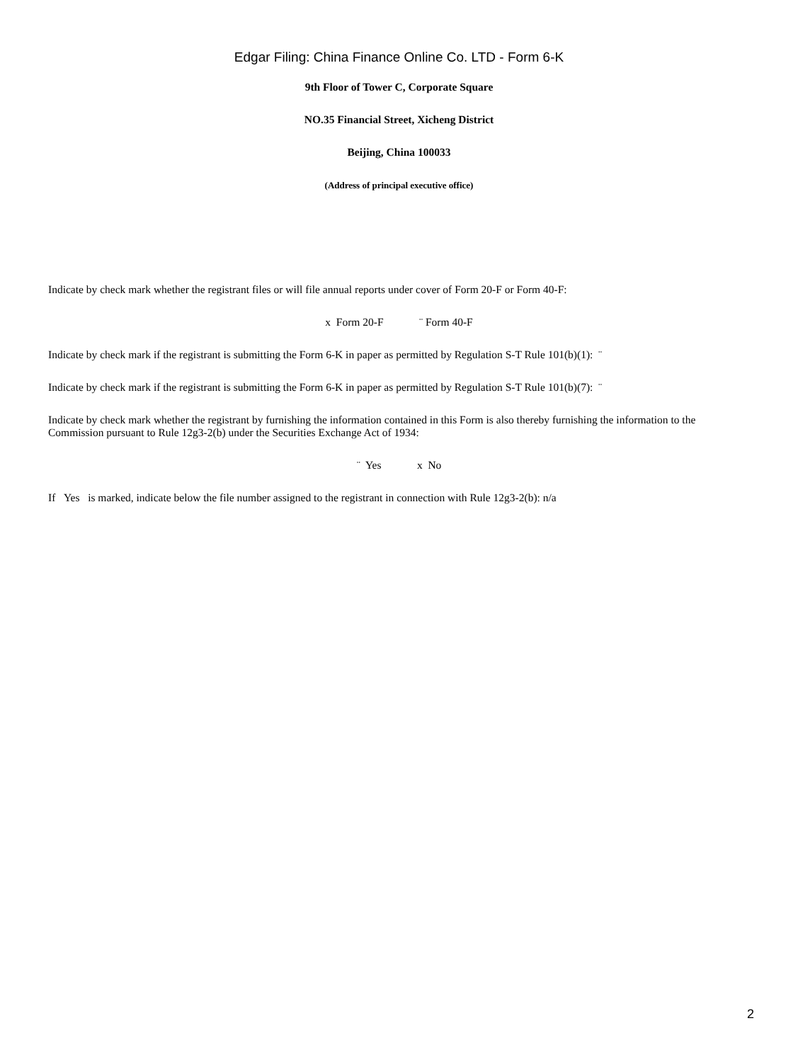Edgar Filing: China Finance Online Co. LTD - Form 6-K
9th Floor of Tower C, Corporate Square
NO.35 Financial Street, Xicheng District
Beijing, China 100033
(Address of principal executive office)
Indicate by check mark whether the registrant files or will file annual reports under cover of Form 20-F or Form 40-F:
x Form 20-F ¨ Form 40-F
Indicate by check mark if the registrant is submitting the Form 6-K in paper as permitted by Regulation S-T Rule 101(b)(1): ¨
Indicate by check mark if the registrant is submitting the Form 6-K in paper as permitted by Regulation S-T Rule 101(b)(7): ¨
Indicate by check mark whether the registrant by furnishing the information contained in this Form is also thereby furnishing the information to the Commission pursuant to Rule 12g3-2(b) under the Securities Exchange Act of 1934:
¨ Yes x No
If Yes is marked, indicate below the file number assigned to the registrant in connection with Rule 12g3-2(b): n/a
2